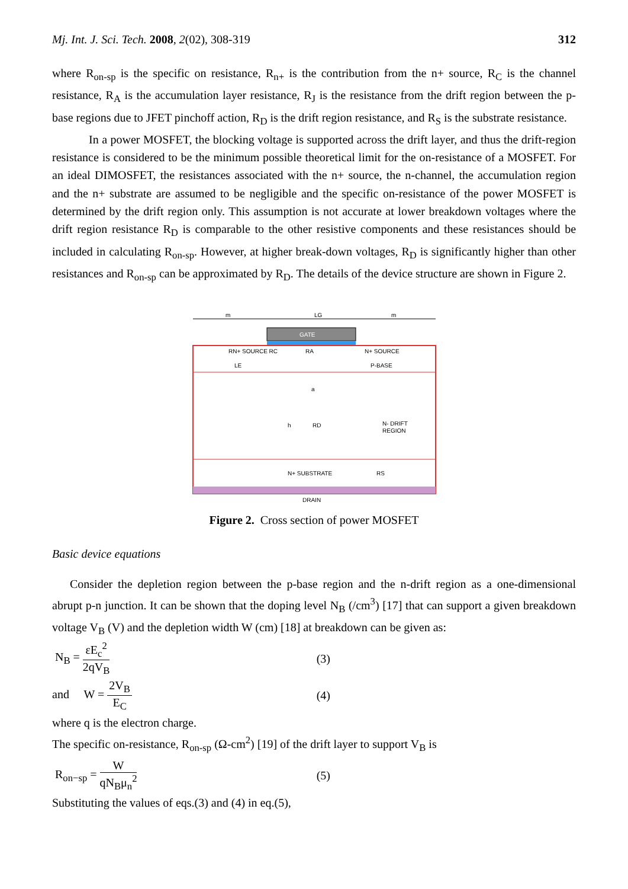Mj. Int. J. Sci. Tech. 2008, 2(02), 308-319 312
where R<sub>on-sp</sub> is the specific on resistance, R<sub>n+</sub> is the contribution from the n+ source, R<sub>C</sub> is the channel resistance, R<sub>A</sub> is the accumulation layer resistance, R<sub>J</sub> is the resistance from the drift region between the p-base regions due to JFET pinchoff action, R<sub>D</sub> is the drift region resistance, and R<sub>S</sub> is the substrate resistance.
In a power MOSFET, the blocking voltage is supported across the drift layer, and thus the drift-region resistance is considered to be the minimum possible theoretical limit for the on-resistance of a MOSFET. For an ideal DIMOSFET, the resistances associated with the n+ source, the n-channel, the accumulation region and the n+ substrate are assumed to be negligible and the specific on-resistance of the power MOSFET is determined by the drift region only. This assumption is not accurate at lower breakdown voltages where the drift region resistance R<sub>D</sub> is comparable to the other resistive components and these resistances should be included in calculating R<sub>on-sp</sub>. However, at higher break-down voltages, R<sub>D</sub> is significantly higher than other resistances and R<sub>on-sp</sub> can be approximated by R<sub>D</sub>. The details of the device structure are shown in Figure 2.
m
LG
m
GATE
RN+ SOURCE RC
RA
N+ SOURCE
P-BASE
LE
a
h
RD
N- DRIFT
REGION
N+ SUBSTRATE
RS
DRAIN
Figure 2. Cross section of power MOSFET
Basic device equations
Consider the depletion region between the p-base region and the n-drift region as a one-dimensional abrupt p-n junction. It can be shown that the doping level N<sub>B</sub> (/cm<sup>3</sup>) [17] that can support a given breakdown voltage V<sub>B</sub> (V) and the depletion width W (cm) [18] at breakdown can be given as:
N<sub>B</sub> = εE<sub>c</sub><sup>2</sup> 2qV<sub>B</sub> (3)
and W = 2V<sub>B</sub> E<sub>C</sub> (4)
where q is the electron charge.
The specific on-resistance, R<sub>on-sp</sub> (Ω-cm<sup>2</sup>) [19] of the drift layer to support V<sub>B</sub> is
R<sub>on−sp</sub> = W qN<sub>B</sub>μ<sub>n</sub><sup>2</sup> (5)
Substituting the values of eqs.(3) and (4) in eq.(5),